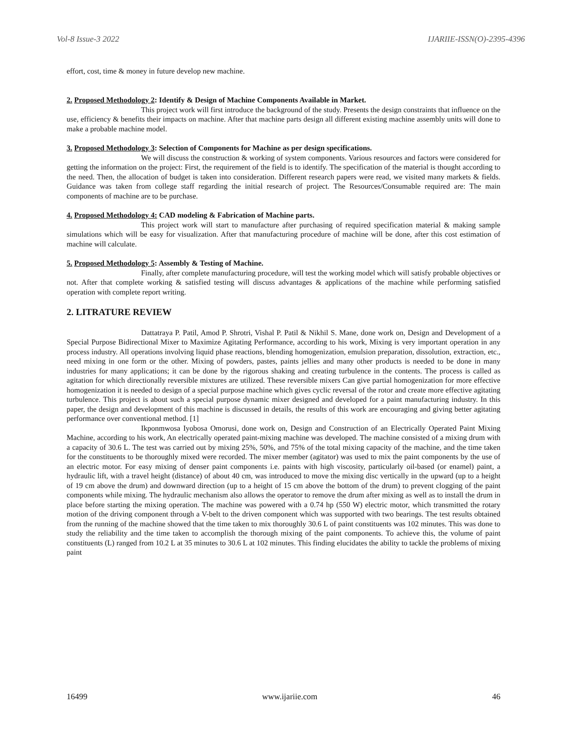Vol-8 Issue-3 2022 IJARIIE-ISSN(O)-2395-4396
effort, cost, time & money in future develop new machine.
2. Proposed Methodology 2: Identify & Design of Machine Components Available in Market.
This project work will first introduce the background of the study. Presents the design constraints that influence on the use, efficiency & benefits their impacts on machine. After that machine parts design all different existing machine assembly units will done to make a probable machine model.
3. Proposed Methodology 3: Selection of Components for Machine as per design specifications.
We will discuss the construction & working of system components. Various resources and factors were considered for getting the information on the project: First, the requirement of the field is to identify. The specification of the material is thought according to the need. Then, the allocation of budget is taken into consideration. Different research papers were read, we visited many markets & fields. Guidance was taken from college staff regarding the initial research of project. The Resources/Consumable required are: The main components of machine are to be purchase.
4. Proposed Methodology 4: CAD modeling & Fabrication of Machine parts.
This project work will start to manufacture after purchasing of required specification material & making sample simulations which will be easy for visualization. After that manufacturing procedure of machine will be done, after this cost estimation of machine will calculate.
5. Proposed Methodology 5: Assembly & Testing of Machine.
Finally, after complete manufacturing procedure, will test the working model which will satisfy probable objectives or not. After that complete working & satisfied testing will discuss advantages & applications of the machine while performing satisfied operation with complete report writing.
2. LITRATURE REVIEW
Dattatraya P. Patil, Amod P. Shrotri, Vishal P. Patil & Nikhil S. Mane, done work on, Design and Development of a Special Purpose Bidirectional Mixer to Maximize Agitating Performance, according to his work, Mixing is very important operation in any process industry. All operations involving liquid phase reactions, blending homogenization, emulsion preparation, dissolution, extraction, etc., need mixing in one form or the other. Mixing of powders, pastes, paints jellies and many other products is needed to be done in many industries for many applications; it can be done by the rigorous shaking and creating turbulence in the contents. The process is called as agitation for which directionally reversible mixtures are utilized. These reversible mixers Can give partial homogenization for more effective homogenization it is needed to design of a special purpose machine which gives cyclic reversal of the rotor and create more effective agitating turbulence. This project is about such a special purpose dynamic mixer designed and developed for a paint manufacturing industry. In this paper, the design and development of this machine is discussed in details, the results of this work are encouraging and giving better agitating performance over conventional method. [1]
Ikponmwosa Iyobosa Omorusi, done work on, Design and Construction of an Electrically Operated Paint Mixing Machine, according to his work, An electrically operated paint-mixing machine was developed. The machine consisted of a mixing drum with a capacity of 30.6 L. The test was carried out by mixing 25%, 50%, and 75% of the total mixing capacity of the machine, and the time taken for the constituents to be thoroughly mixed were recorded. The mixer member (agitator) was used to mix the paint components by the use of an electric motor. For easy mixing of denser paint components i.e. paints with high viscosity, particularly oil-based (or enamel) paint, a hydraulic lift, with a travel height (distance) of about 40 cm, was introduced to move the mixing disc vertically in the upward (up to a height of 19 cm above the drum) and downward direction (up to a height of 15 cm above the bottom of the drum) to prevent clogging of the paint components while mixing. The hydraulic mechanism also allows the operator to remove the drum after mixing as well as to install the drum in place before starting the mixing operation. The machine was powered with a 0.74 hp (550 W) electric motor, which transmitted the rotary motion of the driving component through a V-belt to the driven component which was supported with two bearings. The test results obtained from the running of the machine showed that the time taken to mix thoroughly 30.6 L of paint constituents was 102 minutes. This was done to study the reliability and the time taken to accomplish the thorough mixing of the paint components. To achieve this, the volume of paint constituents (L) ranged from 10.2 L at 35 minutes to 30.6 L at 102 minutes. This finding elucidates the ability to tackle the problems of mixing paint
16499 www.ijariie.com 46